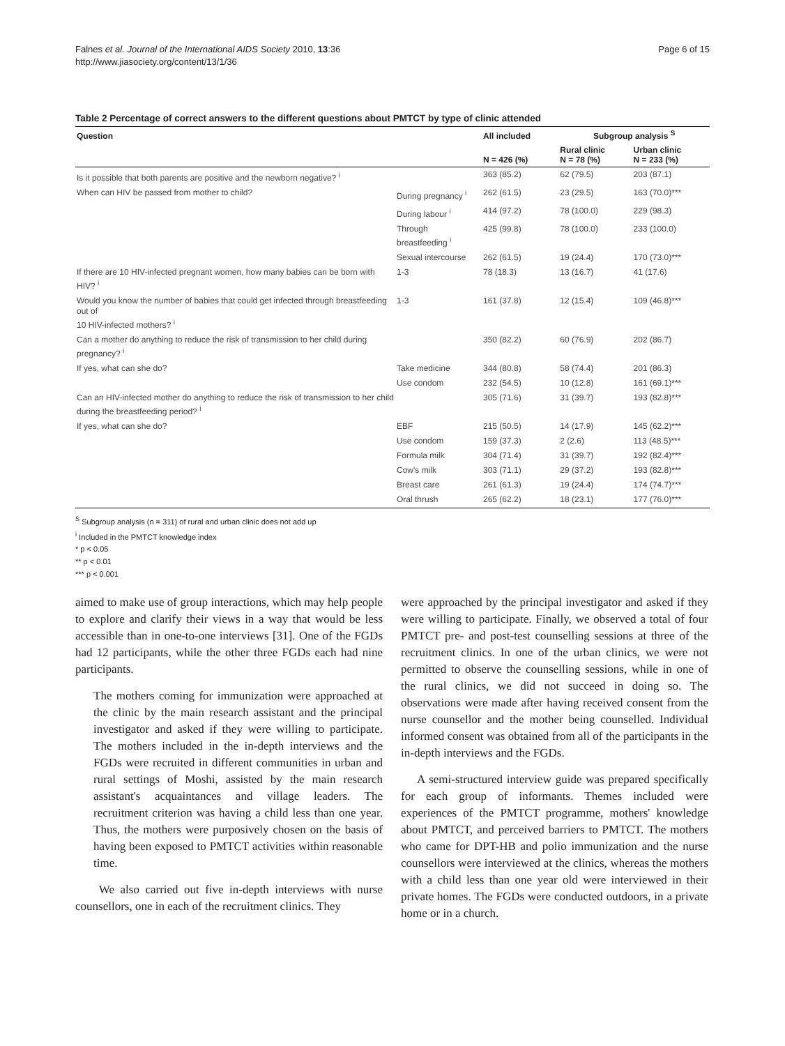Falnes et al. Journal of the International AIDS Society 2010, 13:36
http://www.jiasociety.org/content/13/1/36
Page 6 of 15
Table 2 Percentage of correct answers to the different questions about PMTCT by type of clinic attended
| Question | | All included | Subgroup analysis <sup>S</sup> | |
| --- | --- | --- | --- | --- |
| | | N = 426 (%) | Rural clinic N = 78 (%) | Urban clinic N = 233 (%) |
| Is it possible that both parents are positive and the newborn negative? <sup>i</sup> | | 363 (85.2) | 62 (79.5) | 203 (87.1) |
| When can HIV be passed from mother to child? | During pregnancy <sup>i</sup> | 262 (61.5) | 23 (29.5) | 163 (70.0)*** |
| | During labour <sup>i</sup> | 414 (97.2) | 78 (100.0) | 229 (98.3) |
| | Through breastfeeding <sup>i</sup> | 425 (99.8) | 78 (100.0) | 233 (100.0) |
| | Sexual intercourse | 262 (61.5) | 19 (24.4) | 170 (73.0)*** |
| If there are 10 HIV-infected pregnant women, how many babies can be born with HIV? <sup>i</sup> | 1-3 | 78 (18.3) | 13 (16.7) | 41 (17.6) |
| Would you know the number of babies that could get infected through breastfeeding out of 10 HIV-infected mothers? <sup>i</sup> | 1-3 | 161 (37.8) | 12 (15.4) | 109 (46.8)*** |
| Can a mother do anything to reduce the risk of transmission to her child during pregnancy? <sup>i</sup> | | 350 (82.2) | 60 (76.9) | 202 (86.7) |
| If yes, what can she do? | Take medicine | 344 (80.8) | 58 (74.4) | 201 (86.3) |
| | Use condom | 232 (54.5) | 10 (12.8) | 161 (69.1)*** |
| Can an HIV-infected mother do anything to reduce the risk of transmission to her child during the breastfeeding period? <sup>i</sup> | | 305 (71.6) | 31 (39.7) | 193 (82.8)*** |
| If yes, what can she do? | EBF | 215 (50.5) | 14 (17.9) | 145 (62.2)*** |
| | Use condom | 159 (37.3) | 2 (2.6) | 113 (48.5)*** |
| | Formula milk | 304 (71.4) | 31 (39.7) | 192 (82.4)*** |
| | Cow's milk | 303 (71.1) | 29 (37.2) | 193 (82.8)*** |
| | Breast care | 261 (61.3) | 19 (24.4) | 174 (74.7)*** |
| | Oral thrush | 265 (62.2) | 18 (23.1) | 177 (76.0)*** |
<sup>S</sup> Subgroup analysis (n = 311) of rural and urban clinic does not add up
<sup>i</sup> Included in the PMTCT knowledge index
* p < 0.05
** p < 0.01
*** p < 0.001
aimed to make use of group interactions, which may help people to explore and clarify their views in a way that would be less accessible than in one-to-one interviews [31]. One of the FGDs had 12 participants, while the other three FGDs each had nine participants.
The mothers coming for immunization were approached at the clinic by the main research assistant and the principal investigator and asked if they were willing to participate. The mothers included in the in-depth interviews and the FGDs were recruited in different communities in urban and rural settings of Moshi, assisted by the main research assistant's acquaintances and village leaders. The recruitment criterion was having a child less than one year. Thus, the mothers were purposively chosen on the basis of having been exposed to PMTCT activities within reasonable time.
We also carried out five in-depth interviews with nurse counsellors, one in each of the recruitment clinics. They
were approached by the principal investigator and asked if they were willing to participate. Finally, we observed a total of four PMTCT pre- and post-test counselling sessions at three of the recruitment clinics. In one of the urban clinics, we were not permitted to observe the counselling sessions, while in one of the rural clinics, we did not succeed in doing so. The observations were made after having received consent from the nurse counsellor and the mother being counselled. Individual informed consent was obtained from all of the participants in the in-depth interviews and the FGDs.
A semi-structured interview guide was prepared specifically for each group of informants. Themes included were experiences of the PMTCT programme, mothers' knowledge about PMTCT, and perceived barriers to PMTCT. The mothers who came for DPT-HB and polio immunization and the nurse counsellors were interviewed at the clinics, whereas the mothers with a child less than one year old were interviewed in their private homes. The FGDs were conducted outdoors, in a private home or in a church.